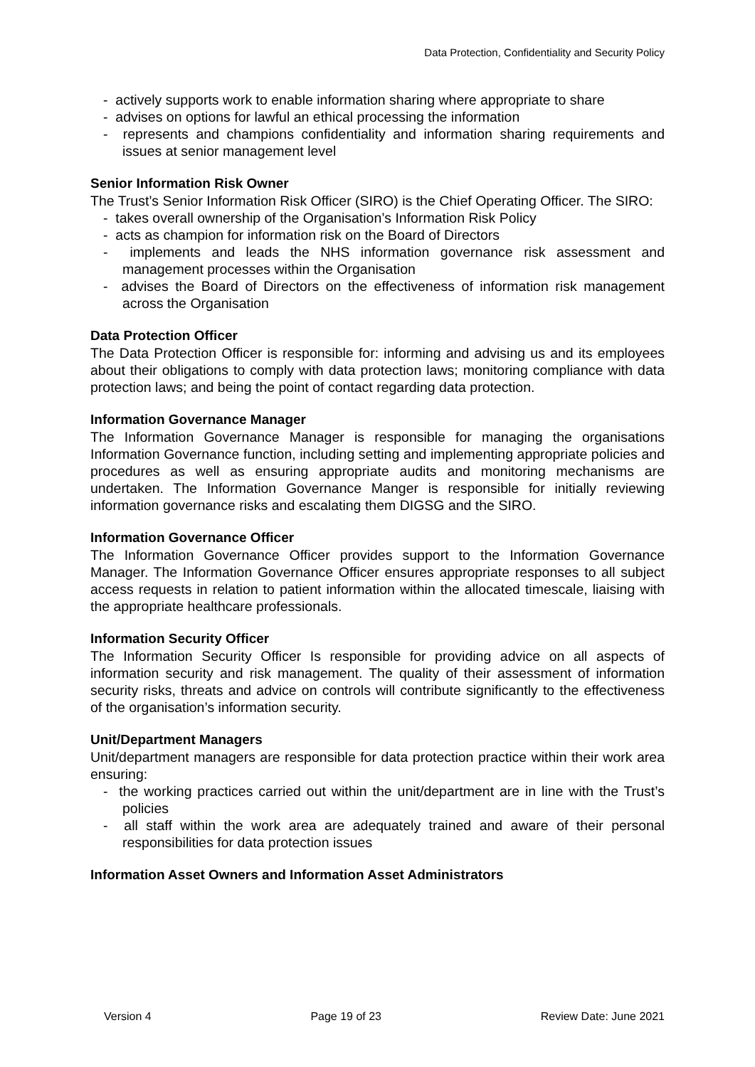Data Protection, Confidentiality and Security Policy
- actively supports work to enable information sharing where appropriate to share
- advises on options for lawful an ethical processing the information
- represents and champions confidentiality and information sharing requirements and issues at senior management level
Senior Information Risk Owner
The Trust’s Senior Information Risk Officer (SIRO) is the Chief Operating Officer. The SIRO:
- takes overall ownership of the Organisation’s Information Risk Policy
- acts as champion for information risk on the Board of Directors
- implements and leads the NHS information governance risk assessment and management processes within the Organisation
- advises the Board of Directors on the effectiveness of information risk management across the Organisation
Data Protection Officer
The Data Protection Officer is responsible for: informing and advising us and its employees about their obligations to comply with data protection laws; monitoring compliance with data protection laws; and being the point of contact regarding data protection.
Information Governance Manager
The Information Governance Manager is responsible for managing the organisations Information Governance function, including setting and implementing appropriate policies and procedures as well as ensuring appropriate audits and monitoring mechanisms are undertaken. The Information Governance Manger is responsible for initially reviewing information governance risks and escalating them DIGSG and the SIRO.
Information Governance Officer
The Information Governance Officer provides support to the Information Governance Manager. The Information Governance Officer ensures appropriate responses to all subject access requests in relation to patient information within the allocated timescale, liaising with the appropriate healthcare professionals.
Information Security Officer
The Information Security Officer Is responsible for providing advice on all aspects of information security and risk management. The quality of their assessment of information security risks, threats and advice on controls will contribute significantly to the effectiveness of the organisation’s information security.
Unit/Department Managers
Unit/department managers are responsible for data protection practice within their work area ensuring:
- the working practices carried out within the unit/department are in line with the Trust’s policies
- all staff within the work area are adequately trained and aware of their personal responsibilities for data protection issues
Information Asset Owners and Information Asset Administrators
Version 4 Page 19 of 23 Review Date: June 2021